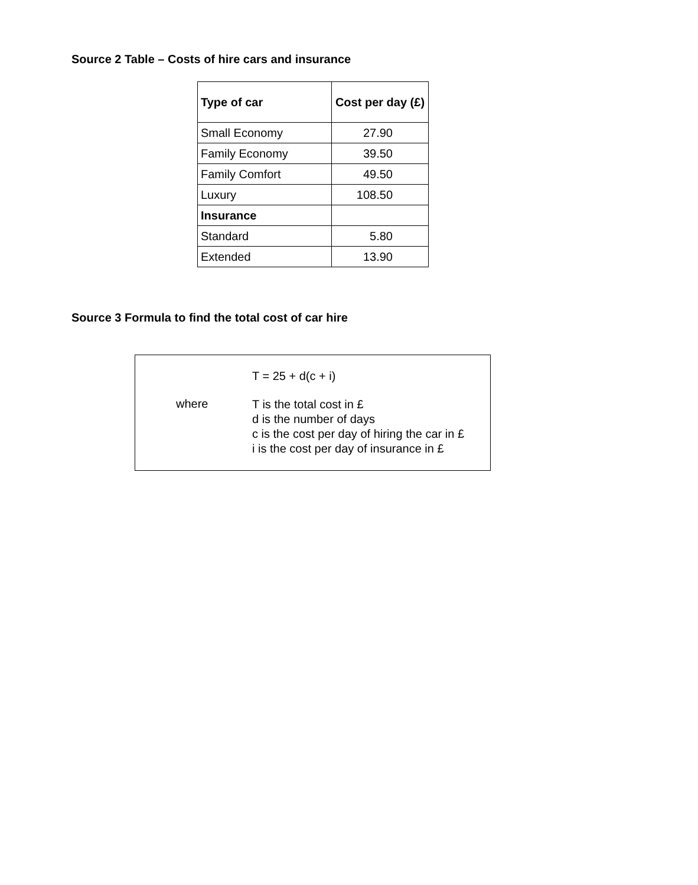Source 2 Table – Costs of hire cars and insurance
| Type of car | Cost per day (£) |
| --- | --- |
| Small Economy | 27.90 |
| Family Economy | 39.50 |
| Family Comfort | 49.50 |
| Luxury | 108.50 |
| Insurance | |
| Standard | 5.80 |
| Extended | 13.90 |
Source 3 Formula to find the total cost of car hire
T = 25 + d(c + i)
where
T is the total cost in £
d is the number of days
c is the cost per day of hiring the car in £
i is the cost per day of insurance in £